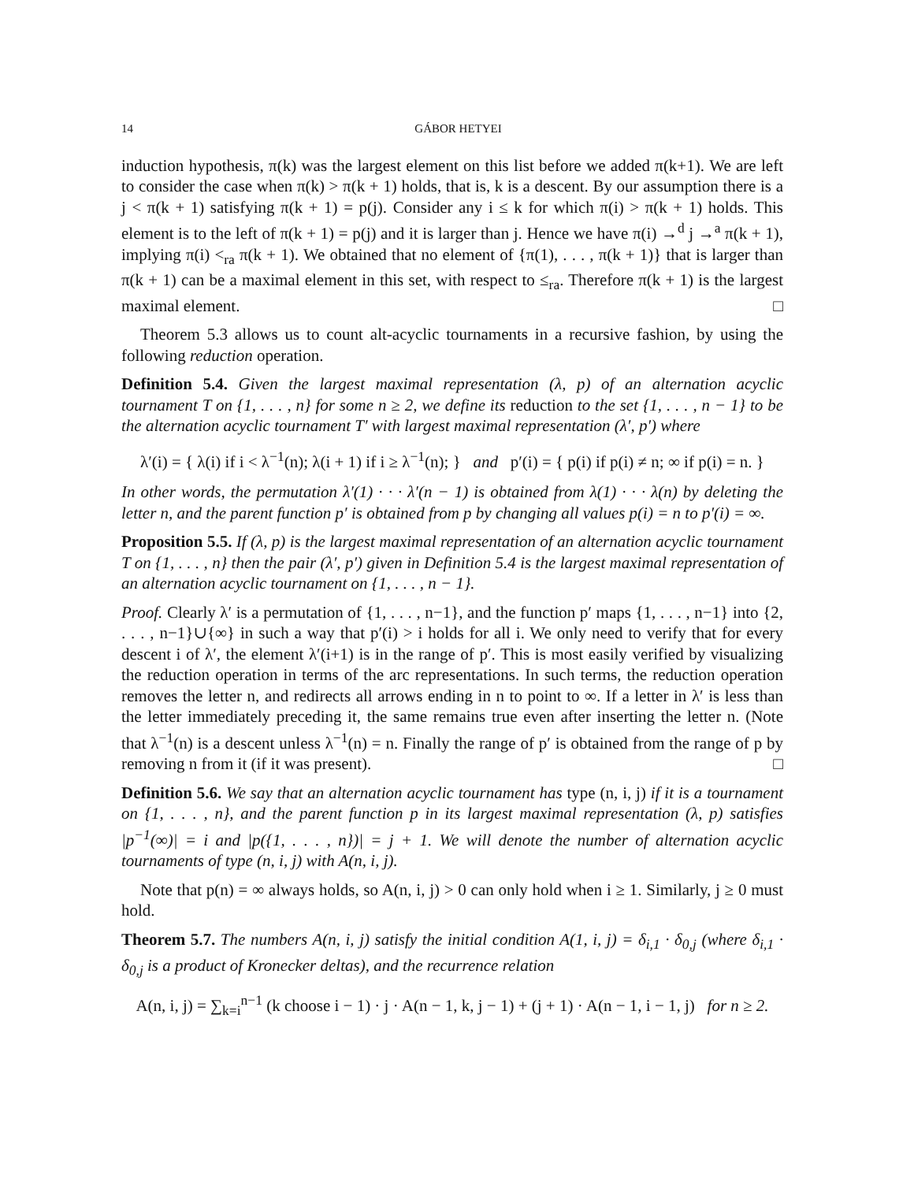14 GÁBOR HETYEI
induction hypothesis, π(k) was the largest element on this list before we added π(k+1). We are left to consider the case when π(k) > π(k + 1) holds, that is, k is a descent. By our assumption there is a j < π(k + 1) satisfying π(k + 1) = p(j). Consider any i ≤ k for which π(i) > π(k + 1) holds. This element is to the left of π(k + 1) = p(j) and it is larger than j. Hence we have π(i) →<sup>d</sup> j →<sup>a</sup> π(k + 1), implying π(i) <<sub>ra</sub> π(k + 1). We obtained that no element of {π(1), . . . , π(k + 1)} that is larger than π(k + 1) can be a maximal element in this set, with respect to ≤<sub>ra</sub>. Therefore π(k + 1) is the largest maximal element. □
Theorem 5.3 allows us to count alt-acyclic tournaments in a recursive fashion, by using the following reduction operation.
Definition 5.4. Given the largest maximal representation (λ, p) of an alternation acyclic tournament T on {1, . . . , n} for some n ≥ 2, we define its reduction to the set {1, . . . , n − 1} to be the alternation acyclic tournament T′ with largest maximal representation (λ′, p′) where
λ′(i) = { λ(i) if i < λ<sup>−1</sup>(n); λ(i + 1) if i ≥ λ<sup>−1</sup>(n); } and p′(i) = { p(i) if p(i) ≠ n; ∞ if p(i) = n. }
In other words, the permutation λ′(1) · · · λ′(n − 1) is obtained from λ(1) · · · λ(n) by deleting the letter n, and the parent function p′ is obtained from p by changing all values p(i) = n to p′(i) = ∞.
Proposition 5.5. If (λ, p) is the largest maximal representation of an alternation acyclic tournament T on {1, . . . , n} then the pair (λ′, p′) given in Definition 5.4 is the largest maximal representation of an alternation acyclic tournament on {1, . . . , n − 1}.
Proof. Clearly λ′ is a permutation of {1, . . . , n−1}, and the function p′ maps {1, . . . , n−1} into {2, . . . , n−1}∪{∞} in such a way that p′(i) > i holds for all i. We only need to verify that for every descent i of λ′, the element λ′(i+1) is in the range of p′. This is most easily verified by visualizing the reduction operation in terms of the arc representations. In such terms, the reduction operation removes the letter n, and redirects all arrows ending in n to point to ∞. If a letter in λ′ is less than the letter immediately preceding it, the same remains true even after inserting the letter n. (Note that λ<sup>−1</sup>(n) is a descent unless λ<sup>−1</sup>(n) = n. Finally the range of p′ is obtained from the range of p by removing n from it (if it was present). □
Definition 5.6. We say that an alternation acyclic tournament has type (n, i, j) if it is a tournament on {1, . . . , n}, and the parent function p in its largest maximal representation (λ, p) satisfies |p<sup>−1</sup>(∞)| = i and |p({1, . . . , n})| = j + 1. We will denote the number of alternation acyclic tournaments of type (n, i, j) with A(n, i, j).
Note that p(n) = ∞ always holds, so A(n, i, j) > 0 can only hold when i ≥ 1. Similarly, j ≥ 0 must hold.
Theorem 5.7. The numbers A(n, i, j) satisfy the initial condition A(1, i, j) = δ<sub>i,1</sub> · δ<sub>0,j</sub> (where δ<sub>i,1</sub> · δ<sub>0,j</sub> is a product of Kronecker deltas), and the recurrence relation
A(n, i, j) = ∑<sub>k=i</sub><sup>n−1</sup> (k choose i − 1) · j · A(n − 1, k, j − 1) + (j + 1) · A(n − 1, i − 1, j) for n ≥ 2.